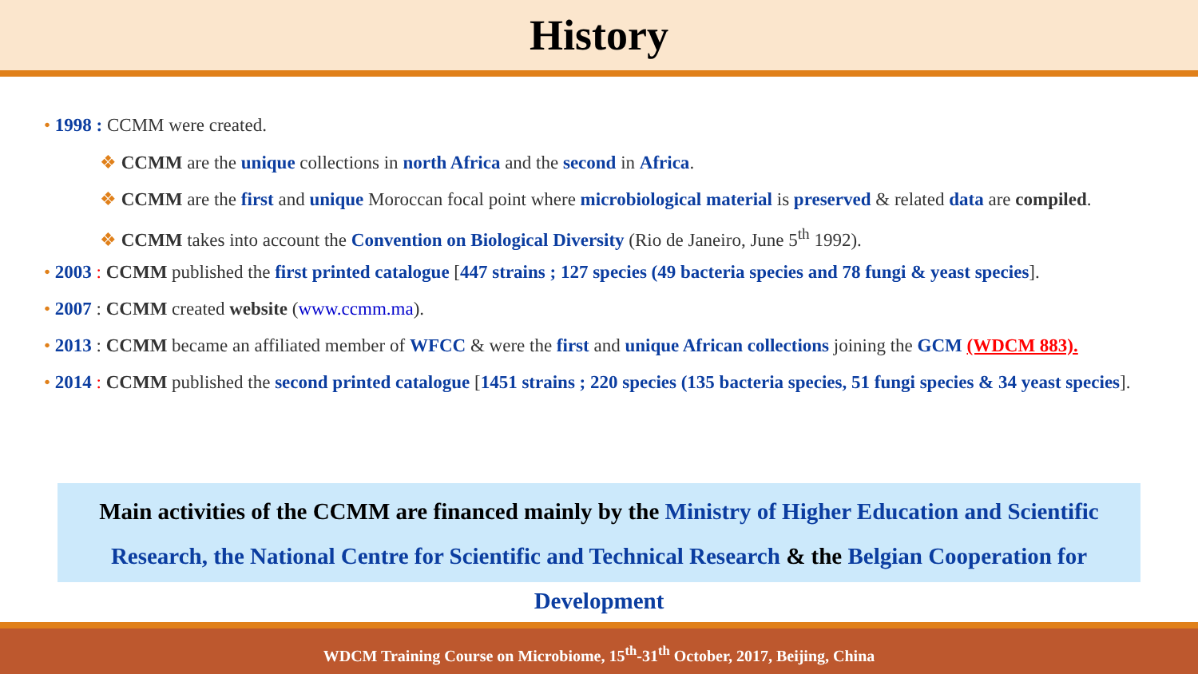History
• 1998 : CCMM were created.
❖ CCMM are the unique collections in north Africa and the second in Africa.
❖ CCMM are the first and unique Moroccan focal point where microbiological material is preserved & related data are compiled.
❖ CCMM takes into account the Convention on Biological Diversity (Rio de Janeiro, June 5<sup>th</sup> 1992).
• 2003 : CCMM published the first printed catalogue [447 strains ; 127 species (49 bacteria species and 78 fungi & yeast species].
• 2007 : CCMM created website (www.ccmm.ma).
• 2013 : CCMM became an affiliated member of WFCC & were the first and unique African collections joining the GCM (WDCM 883).
• 2014 : CCMM published the second printed catalogue [1451 strains ; 220 species (135 bacteria species, 51 fungi species & 34 yeast species].
Main activities of the CCMM are financed mainly by the Ministry of Higher Education and Scientific Research, the National Centre for Scientific and Technical Research & the Belgian Cooperation for Development
WDCM Training Course on Microbiome, 15<sup>th</sup>-31<sup>th</sup> October, 2017, Beijing, China